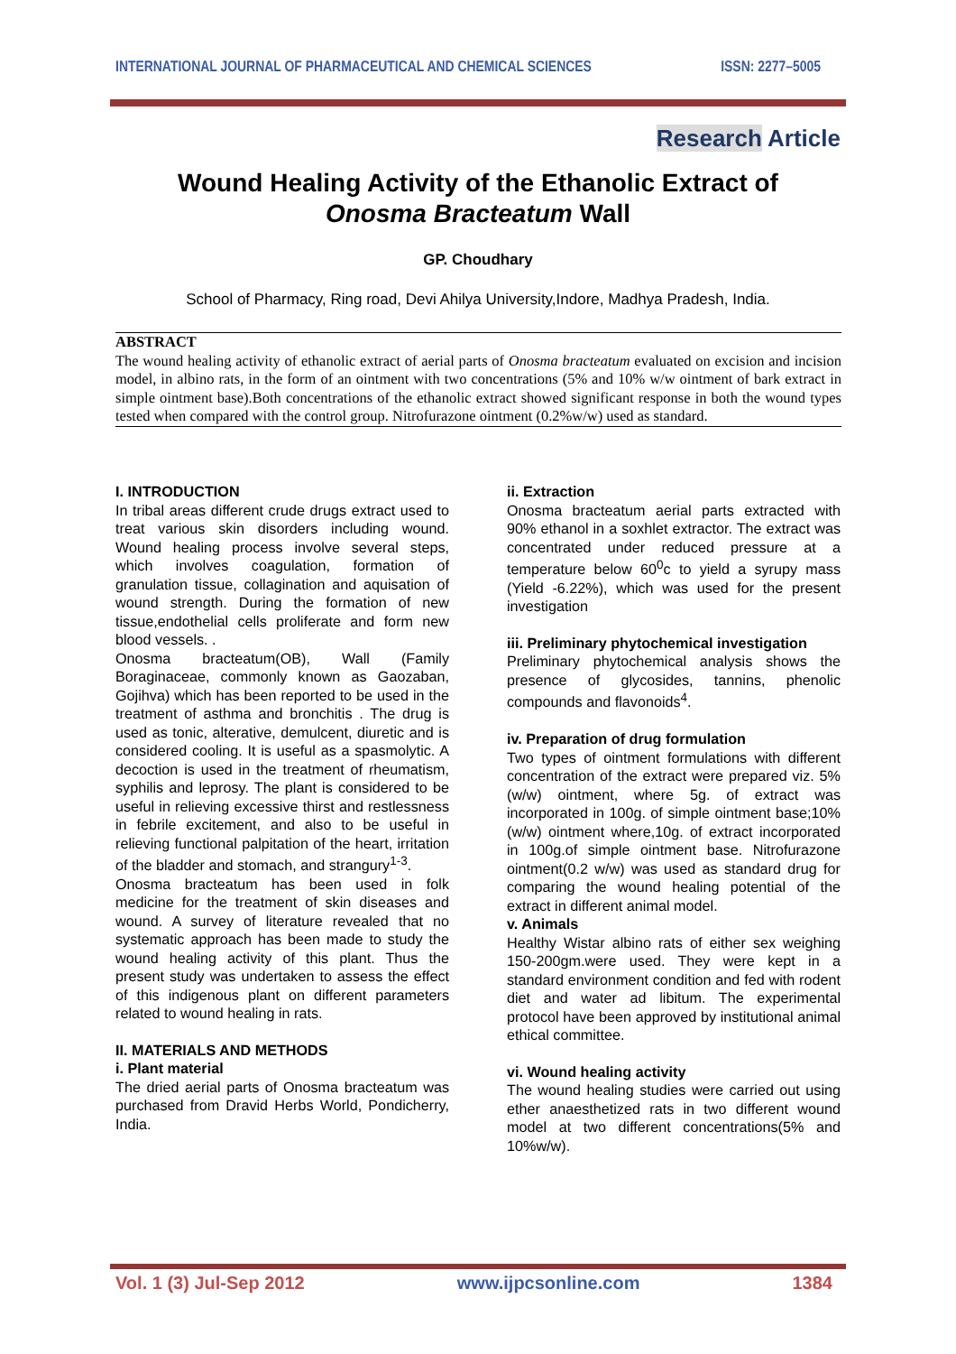INTERNATIONAL JOURNAL OF PHARMACEUTICAL AND CHEMICAL SCIENCES ISSN: 2277–5005
Research Article
Wound Healing Activity of the Ethanolic Extract of
Onosma Bracteatum Wall
GP. Choudhary
School of Pharmacy, Ring road, Devi Ahilya University,Indore, Madhya Pradesh, India.
ABSTRACT
The wound healing activity of ethanolic extract of aerial parts of Onosma bracteatum evaluated on excision and incision model, in albino rats, in the form of an ointment with two concentrations (5% and 10% w/w ointment of bark extract in simple ointment base).Both concentrations of the ethanolic extract showed significant response in both the wound types tested when compared with the control group. Nitrofurazone ointment (0.2%w/w) used as standard.
I. INTRODUCTION
In tribal areas different crude drugs extract used to treat various skin disorders including wound. Wound healing process involve several steps, which involves coagulation, formation of granulation tissue, collagination and aquisation of wound strength. During the formation of new tissue,endothelial cells proliferate and form new blood vessels. .
Onosma bracteatum(OB), Wall (Family Boraginaceae, commonly known as Gaozaban, Gojihva) which has been reported to be used in the treatment of asthma and bronchitis . The drug is used as tonic, alterative, demulcent, diuretic and is considered cooling. It is useful as a spasmolytic. A decoction is used in the treatment of rheumatism, syphilis and leprosy. The plant is considered to be useful in relieving excessive thirst and restlessness in febrile excitement, and also to be useful in relieving functional palpitation of the heart, irritation of the bladder and stomach, and strangury<sup>1-3</sup>.
Onosma bracteatum has been used in folk medicine for the treatment of skin diseases and wound. A survey of literature revealed that no systematic approach has been made to study the wound healing activity of this plant. Thus the present study was undertaken to assess the effect of this indigenous plant on different parameters related to wound healing in rats.
II. MATERIALS AND METHODS
i. Plant material
The dried aerial parts of Onosma bracteatum was purchased from Dravid Herbs World, Pondicherry, India.
ii. Extraction
Onosma bracteatum aerial parts extracted with 90% ethanol in a soxhlet extractor. The extract was concentrated under reduced pressure at a temperature below 60<sup>0</sup>c to yield a syrupy mass (Yield -6.22%), which was used for the present investigation
iii. Preliminary phytochemical investigation
Preliminary phytochemical analysis shows the presence of glycosides, tannins, phenolic compounds and flavonoids<sup>4</sup>.
iv. Preparation of drug formulation
Two types of ointment formulations with different concentration of the extract were prepared viz. 5%(w/w) ointment, where 5g. of extract was incorporated in 100g. of simple ointment base;10%(w/w) ointment where,10g. of extract incorporated in 100g.of simple ointment base. Nitrofurazone ointment(0.2 w/w) was used as standard drug for comparing the wound healing potential of the extract in different animal model.
v. Animals
Healthy Wistar albino rats of either sex weighing 150-200gm.were used. They were kept in a standard environment condition and fed with rodent diet and water ad libitum. The experimental protocol have been approved by institutional animal ethical committee.
vi. Wound healing activity
The wound healing studies were carried out using ether anaesthetized rats in two different wound model at two different concentrations(5% and 10%w/w).
Vol. 1 (3) Jul-Sep 2012 www.ijpcsonline.com 1384